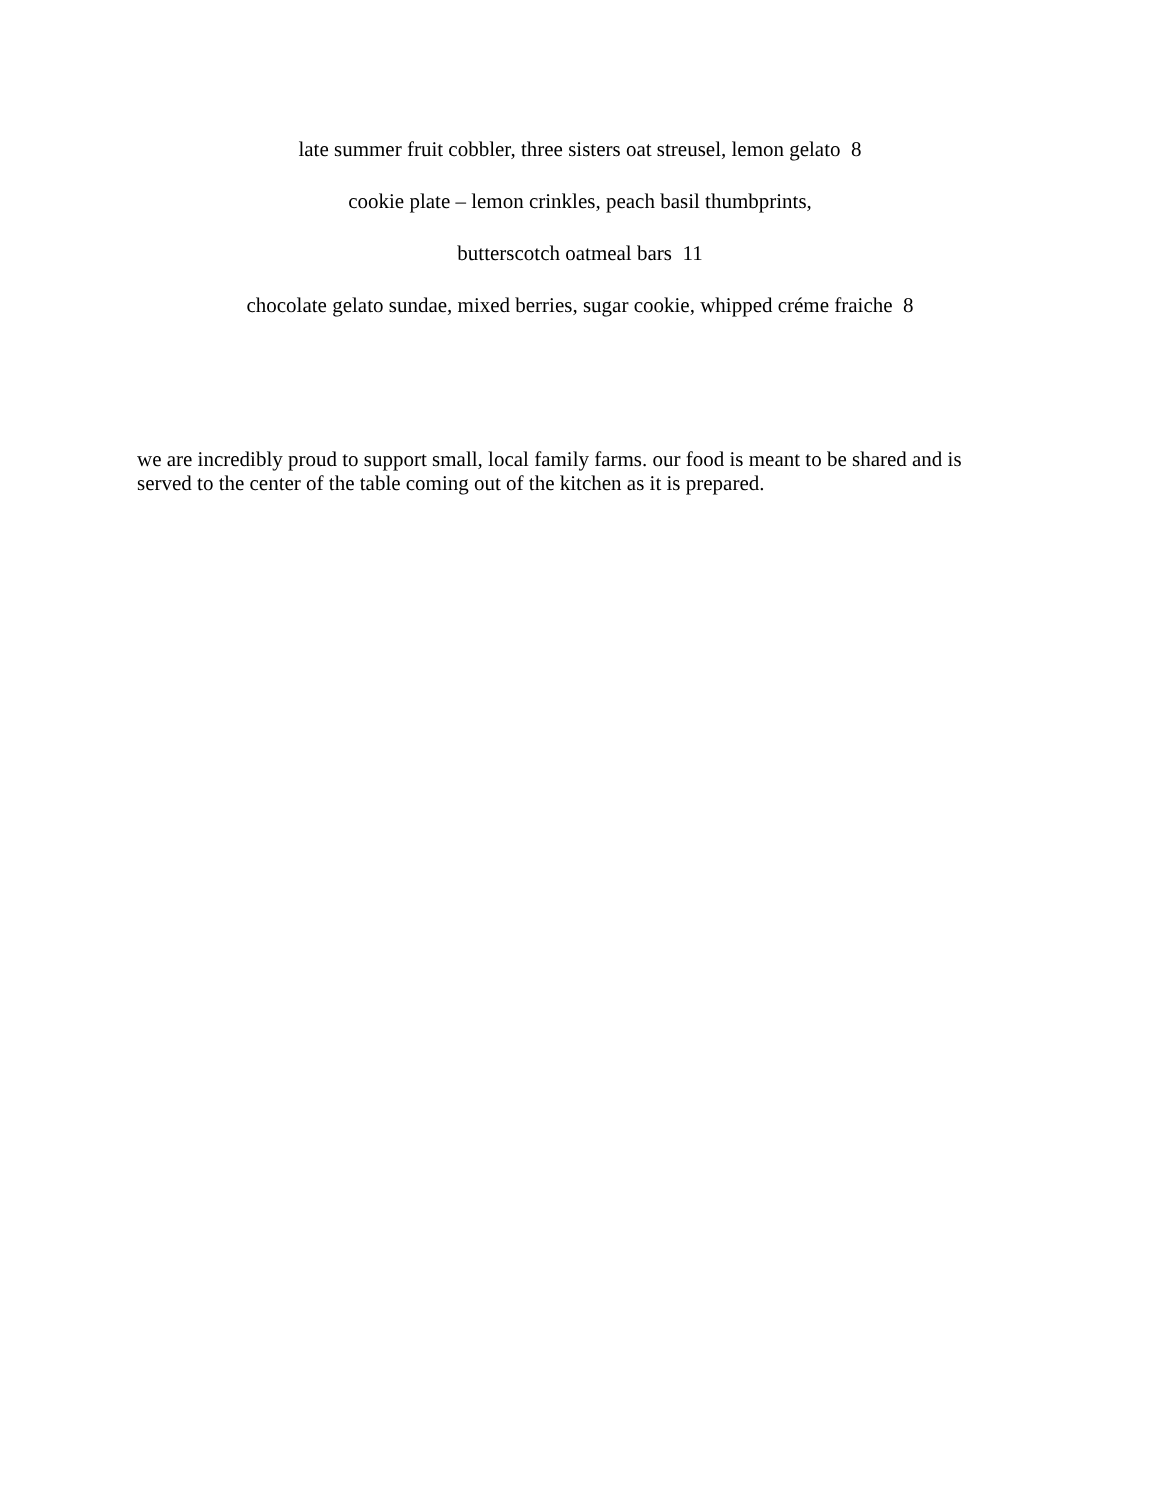late summer fruit cobbler, three sisters oat streusel, lemon gelato 8
cookie plate – lemon crinkles, peach basil thumbprints,
butterscotch oatmeal bars 11
chocolate gelato sundae, mixed berries, sugar cookie, whipped créme fraiche 8
we are incredibly proud to support small, local family farms. our food is meant to be shared and is served to the center of the table coming out of the kitchen as it is prepared.